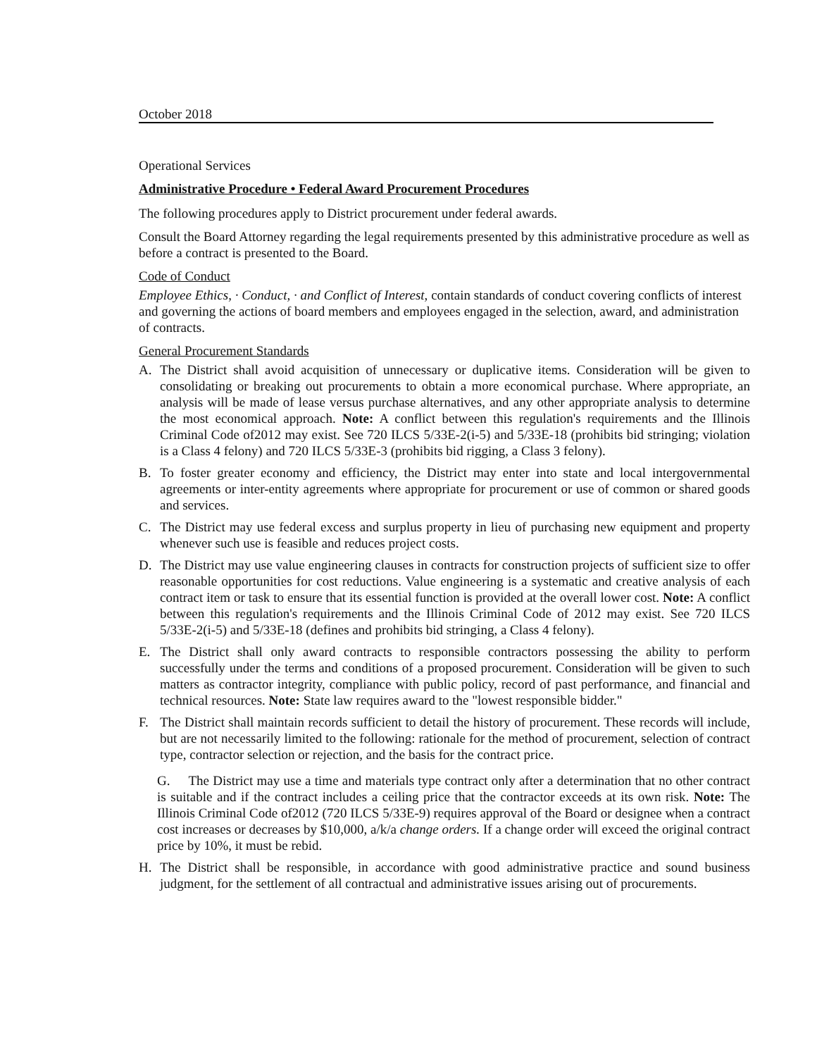October 2018
Operational Services
Administrative Procedure • Federal Award Procurement Procedures
The following procedures apply to District procurement under federal awards.
Consult the Board Attorney regarding the legal requirements presented by this administrative procedure as well as before a contract is presented to the Board.
Code of Conduct
Employee Ethics, · Conduct, · and Conflict of Interest, contain standards of conduct covering conflicts of interest and governing the actions of board members and employees engaged in the selection, award, and administration of contracts.
General Procurement Standards
A. The District shall avoid acquisition of unnecessary or duplicative items. Consideration will be given to consolidating or breaking out procurements to obtain a more economical purchase. Where appropriate, an analysis will be made of lease versus purchase alternatives, and any other appropriate analysis to determine the most economical approach. Note: A conflict between this regulation's requirements and the Illinois Criminal Code of2012 may exist. See 720 ILCS 5/33E-2(i-5) and 5/33E-18 (prohibits bid stringing; violation is a Class 4 felony) and 720 ILCS 5/33E-3 (prohibits bid rigging, a Class 3 felony).
B. To foster greater economy and efficiency, the District may enter into state and local intergovernmental agreements or inter-entity agreements where appropriate for procurement or use of common or shared goods and services.
C. The District may use federal excess and surplus property in lieu of purchasing new equipment and property whenever such use is feasible and reduces project costs.
D. The District may use value engineering clauses in contracts for construction projects of sufficient size to offer reasonable opportunities for cost reductions. Value engineering is a systematic and creative analysis of each contract item or task to ensure that its essential function is provided at the overall lower cost. Note: A conflict between this regulation's requirements and the Illinois Criminal Code of 2012 may exist. See 720 ILCS 5/33E-2(i-5) and 5/33E-18 (defines and prohibits bid stringing, a Class 4 felony).
E. The District shall only award contracts to responsible contractors possessing the ability to perform successfully under the terms and conditions of a proposed procurement. Consideration will be given to such matters as contractor integrity, compliance with public policy, record of past performance, and financial and technical resources. Note: State law requires award to the "lowest responsible bidder."
F. The District shall maintain records sufficient to detail the history of procurement. These records will include, but are not necessarily limited to the following: rationale for the method of procurement, selection of contract type, contractor selection or rejection, and the basis for the contract price.
G. The District may use a time and materials type contract only after a determination that no other contract is suitable and if the contract includes a ceiling price that the contractor exceeds at its own risk. Note: The Illinois Criminal Code of2012 (720 ILCS 5/33E-9) requires approval of the Board or designee when a contract cost increases or decreases by $10,000, a/k/a change orders. If a change order will exceed the original contract price by 10%, it must be rebid.
H. The District shall be responsible, in accordance with good administrative practice and sound business judgment, for the settlement of all contractual and administrative issues arising out of procurements.